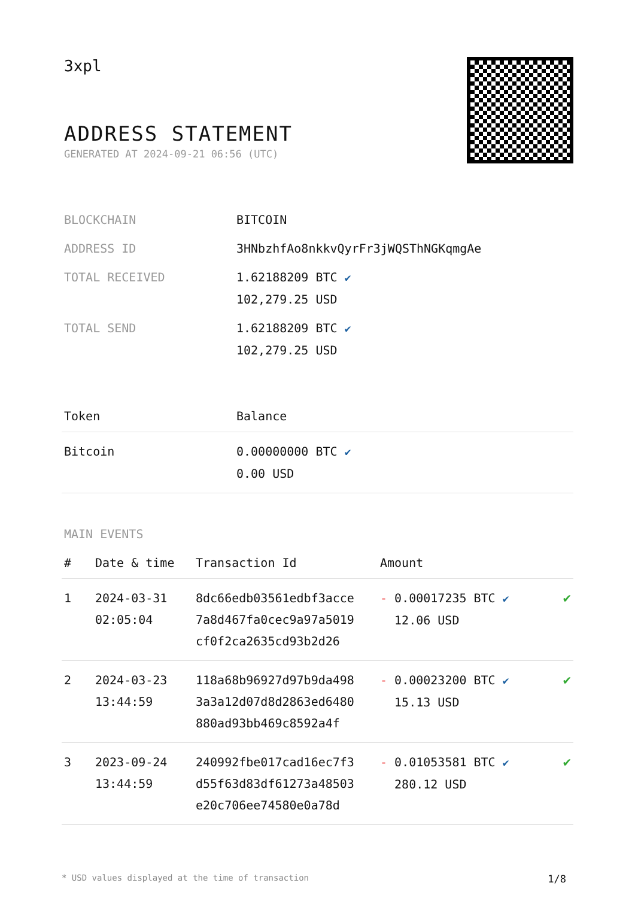3xpl
ADDRESS STATEMENT
GENERATED AT 2024-09-21 06:56 (UTC)
| BLOCKCHAIN | BITCOIN |
| ADDRESS ID | 3HNbzhfAo8nkkvQyrFr3jWQSThNGKqmgAe |
| TOTAL RECEIVED | 1.62188209 BTC ✔ 102,279.25 USD |
| TOTAL SEND | 1.62188209 BTC ✔ 102,279.25 USD |
| Token | Balance |
| --- | --- |
| Bitcoin | 0.00000000 BTC ✔ 0.00 USD |
MAIN EVENTS
| # | Date & time | Transaction Id | Amount | |
| --- | --- | --- | --- | --- |
| 1 | 2024-03-31 02:05:04 | 8dc66edb03561edbf3acce 7a8d467fa0cec9a97a5019 cf0f2ca2635cd93b2d26 | - 0.00017235 BTC ✔ 12.06 USD | ✔ |
| 2 | 2024-03-23 13:44:59 | 118a68b96927d97b9da498 3a3a12d07d8d2863ed6480 880ad93bb469c8592a4f | - 0.00023200 BTC ✔ 15.13 USD | ✔ |
| 3 | 2023-09-24 13:44:59 | 240992fbe017cad16ec7f3 d55f63d83df61273a48503 e20c706ee74580e0a78d | - 0.01053581 BTC ✔ 280.12 USD | ✔ |
* USD values displayed at the time of transaction 1/8